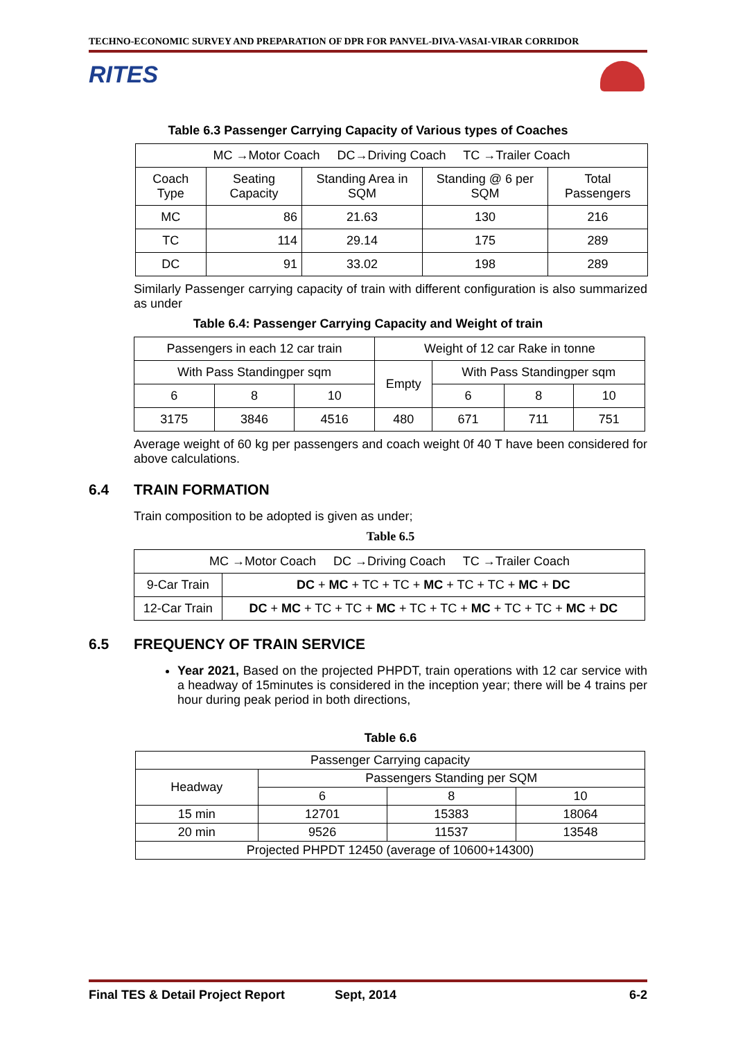TECHNO-ECONOMIC SURVEY AND PREPARATION OF DPR FOR PANVEL-DIVA-VASAI-VIRAR CORRIDOR
RITES
Table 6.3 Passenger Carrying Capacity of Various types of Coaches
| MC →Motor Coach DC→Driving Coach TC →Trailer Coach | | | | |
| Coach Type | Seating Capacity | Standing Area in SQM | Standing @ 6 per SQM | Total Passengers |
| MC | 86 | 21.63 | 130 | 216 |
| TC | 114 | 29.14 | 175 | 289 |
| DC | 91 | 33.02 | 198 | 289 |
Similarly Passenger carrying capacity of train with different configuration is also summarized as under
Table 6.4: Passenger Carrying Capacity and Weight of train
| Passengers in each 12 car train | | | Weight of 12 car Rake in tonne | | | |
| With Pass Standingper sqm | | | Empty | With Pass Standingper sqm | | |
| 6 | 8 | 10 | | 6 | 8 | 10 |
| 3175 | 3846 | 4516 | 480 | 671 | 711 | 751 |
Average weight of 60 kg per passengers and coach weight 0f 40 T have been considered for above calculations.
6.4 TRAIN FORMATION
Train composition to be adopted is given as under;
Table 6.5
| MC →Motor Coach DC →Driving Coach TC →Trailer Coach | |
| 9-Car Train | DC + MC + TC + TC + MC + TC + TC + MC + DC |
| 12-Car Train | DC + MC + TC + TC + MC + TC + TC + MC + TC + TC + MC + DC |
6.5 FREQUENCY OF TRAIN SERVICE
Year 2021, Based on the projected PHPDT, train operations with 12 car service with a headway of 15minutes is considered in the inception year; there will be 4 trains per hour during peak period in both directions,
Table 6.6
| Passenger Carrying capacity | | | |
| Headway | Passengers Standing per SQM | | |
| | 6 | 8 | 10 |
| 15 min | 12701 | 15383 | 18064 |
| 20 min | 9526 | 11537 | 13548 |
| Projected PHPDT 12450 (average of 10600+14300) | | | |
Final TES & Detail Project Report Sept, 2014 6-2